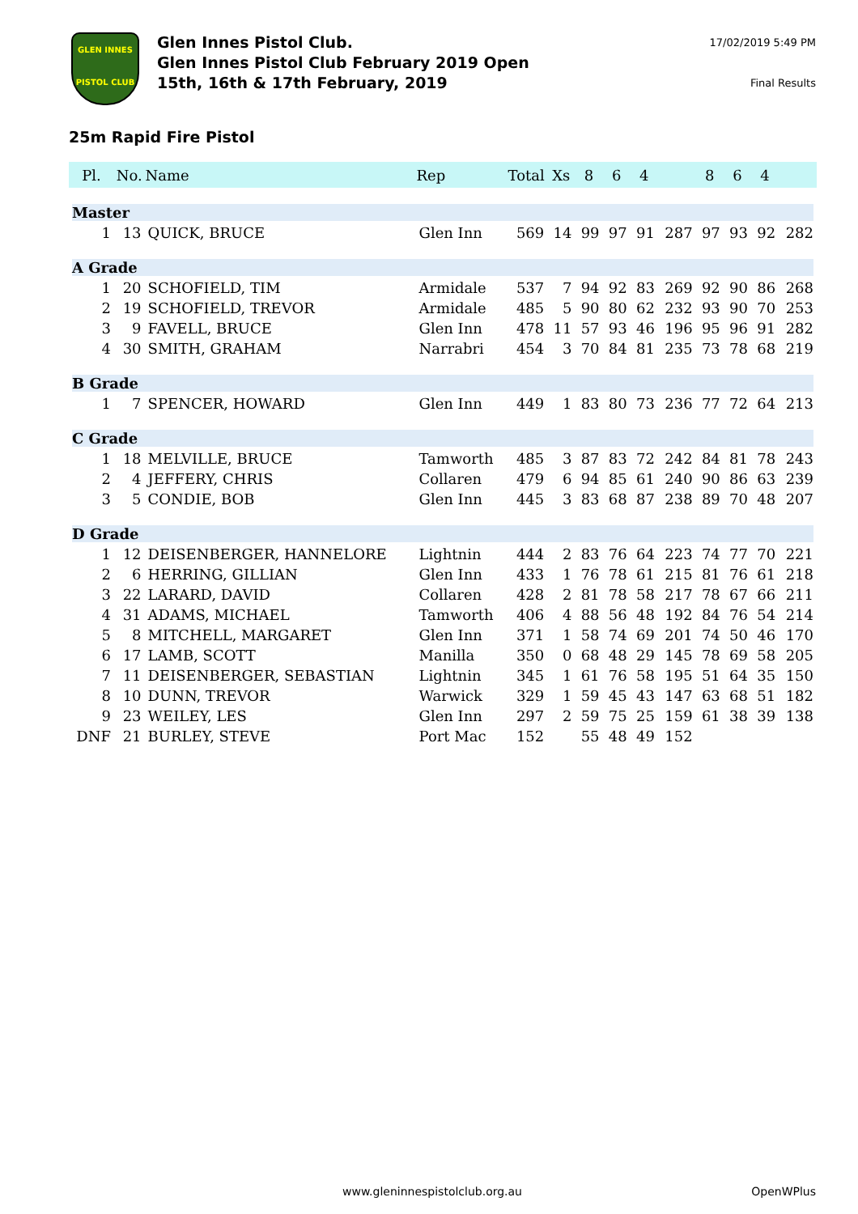GLEN INNES
PISTOL CLUB
Glen Innes Pistol Club.
Glen Innes Pistol Club February 2019 Open
15th, 16th & 17th February, 2019
17/02/2019 5:49 PM
Final Results
25m Rapid Fire Pistol
| Pl. | No. | Name | Rep | Total | Xs | 8 | 6 | 4 | | 8 | 6 | 4 | |
| --- | --- | --- | --- | --- | --- | --- | --- | --- | --- | --- | --- | --- | --- |
| Master | | | | | | | | | | | | | |
| 1 | 13 | QUICK, BRUCE | Glen Inn | 569 | 14 | 99 | 97 | 91 | 287 | 97 | 93 | 92 | 282 |
| A Grade | | | | | | | | | | | | | |
| 1 | 20 | SCHOFIELD, TIM | Armidale | 537 | 7 | 94 | 92 | 83 | 269 | 92 | 90 | 86 | 268 |
| 2 | 19 | SCHOFIELD, TREVOR | Armidale | 485 | 5 | 90 | 80 | 62 | 232 | 93 | 90 | 70 | 253 |
| 3 | 9 | FAVELL, BRUCE | Glen Inn | 478 | 11 | 57 | 93 | 46 | 196 | 95 | 96 | 91 | 282 |
| 4 | 30 | SMITH, GRAHAM | Narrabri | 454 | 3 | 70 | 84 | 81 | 235 | 73 | 78 | 68 | 219 |
| B Grade | | | | | | | | | | | | | |
| 1 | 7 | SPENCER, HOWARD | Glen Inn | 449 | 1 | 83 | 80 | 73 | 236 | 77 | 72 | 64 | 213 |
| C Grade | | | | | | | | | | | | | |
| 1 | 18 | MELVILLE, BRUCE | Tamworth | 485 | 3 | 87 | 83 | 72 | 242 | 84 | 81 | 78 | 243 |
| 2 | 4 | JEFFERY, CHRIS | Collaren | 479 | 6 | 94 | 85 | 61 | 240 | 90 | 86 | 63 | 239 |
| 3 | 5 | CONDIE, BOB | Glen Inn | 445 | 3 | 83 | 68 | 87 | 238 | 89 | 70 | 48 | 207 |
| D Grade | | | | | | | | | | | | | |
| 1 | 12 | DEISENBERGER, HANNELORE | Lightnin | 444 | 2 | 83 | 76 | 64 | 223 | 74 | 77 | 70 | 221 |
| 2 | 6 | HERRING, GILLIAN | Glen Inn | 433 | 1 | 76 | 78 | 61 | 215 | 81 | 76 | 61 | 218 |
| 3 | 22 | LARARD, DAVID | Collaren | 428 | 2 | 81 | 78 | 58 | 217 | 78 | 67 | 66 | 211 |
| 4 | 31 | ADAMS, MICHAEL | Tamworth | 406 | 4 | 88 | 56 | 48 | 192 | 84 | 76 | 54 | 214 |
| 5 | 8 | MITCHELL, MARGARET | Glen Inn | 371 | 1 | 58 | 74 | 69 | 201 | 74 | 50 | 46 | 170 |
| 6 | 17 | LAMB, SCOTT | Manilla | 350 | 0 | 68 | 48 | 29 | 145 | 78 | 69 | 58 | 205 |
| 7 | 11 | DEISENBERGER, SEBASTIAN | Lightnin | 345 | 1 | 61 | 76 | 58 | 195 | 51 | 64 | 35 | 150 |
| 8 | 10 | DUNN, TREVOR | Warwick | 329 | 1 | 59 | 45 | 43 | 147 | 63 | 68 | 51 | 182 |
| 9 | 23 | WEILEY, LES | Glen Inn | 297 | 2 | 59 | 75 | 25 | 159 | 61 | 38 | 39 | 138 |
| DNF | 21 | BURLEY, STEVE | Port Mac | 152 | | 55 | 48 | 49 | 152 | | | | |
www.gleninnespistolclub.org.au OpenWPlus